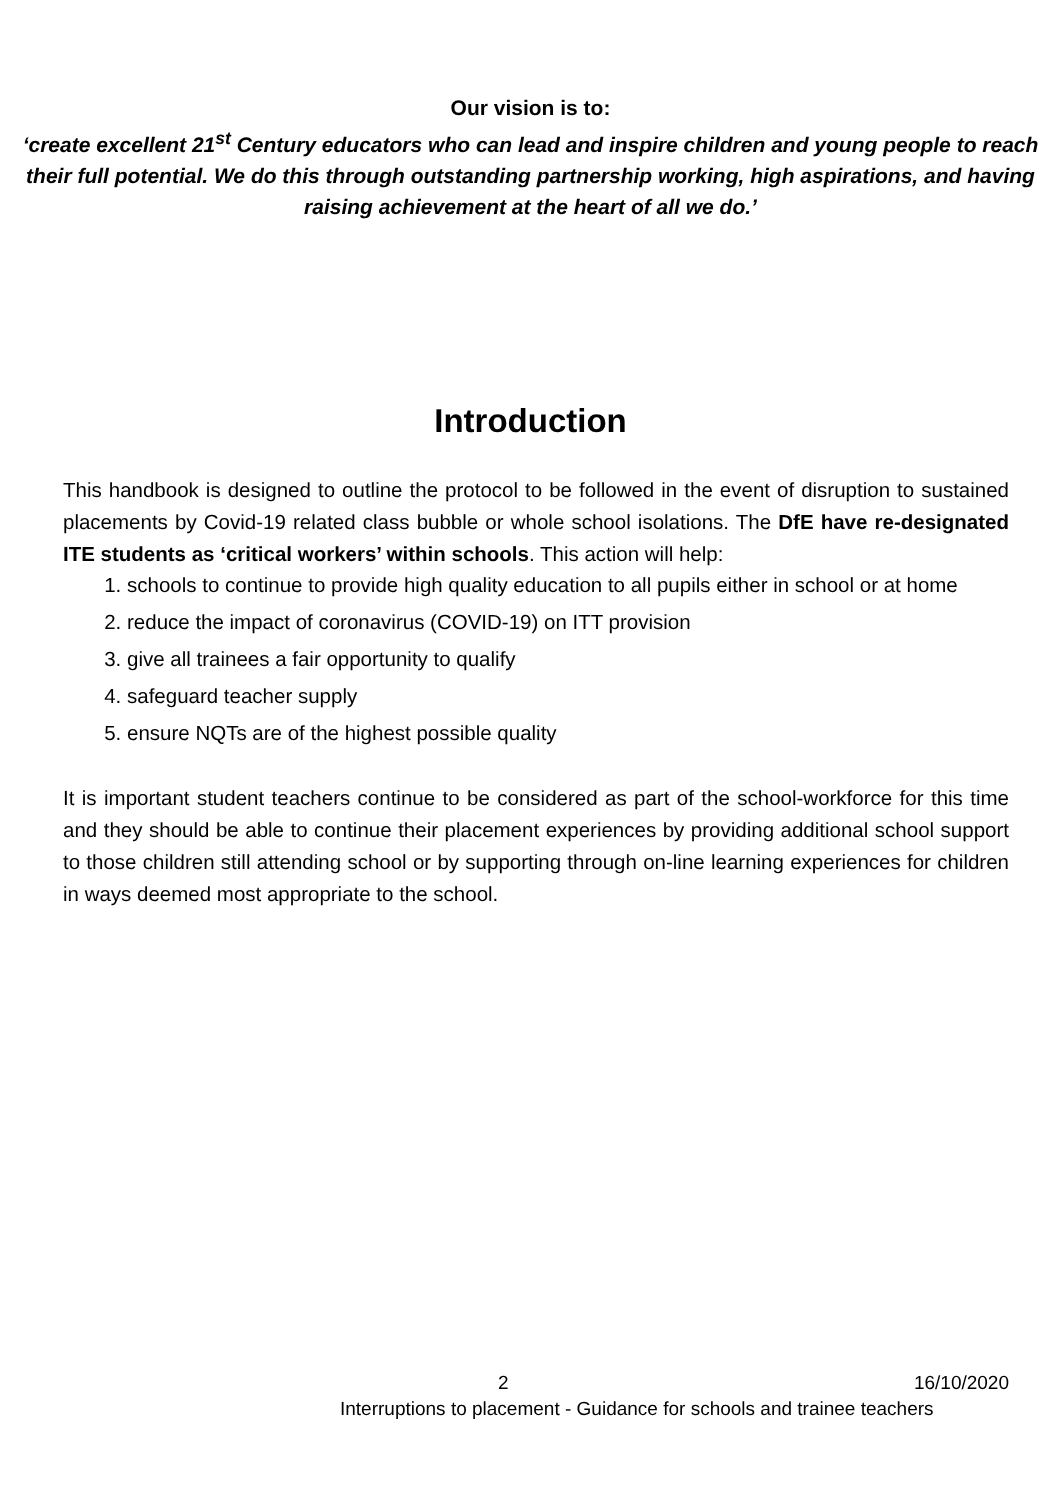Our vision is to:
‘create excellent 21<sup>st</sup> Century educators who can lead and inspire children and young people to reach their full potential. We do this through outstanding partnership working, high aspirations, and having raising achievement at the heart of all we do.’
Introduction
This handbook is designed to outline the protocol to be followed in the event of disruption to sustained placements by Covid-19 related class bubble or whole school isolations. The DfE have re-designated ITE students as ‘critical workers’ within schools. This action will help:
1. schools to continue to provide high quality education to all pupils either in school or at home
2. reduce the impact of coronavirus (COVID-19) on ITT provision
3. give all trainees a fair opportunity to qualify
4. safeguard teacher supply
5. ensure NQTs are of the highest possible quality
It is important student teachers continue to be considered as part of the school-workforce for this time and they should be able to continue their placement experiences by providing additional school support to those children still attending school or by supporting through on-line learning experiences for children in ways deemed most appropriate to the school.
2 16/10/2020
Interruptions to placement - Guidance for schools and trainee teachers